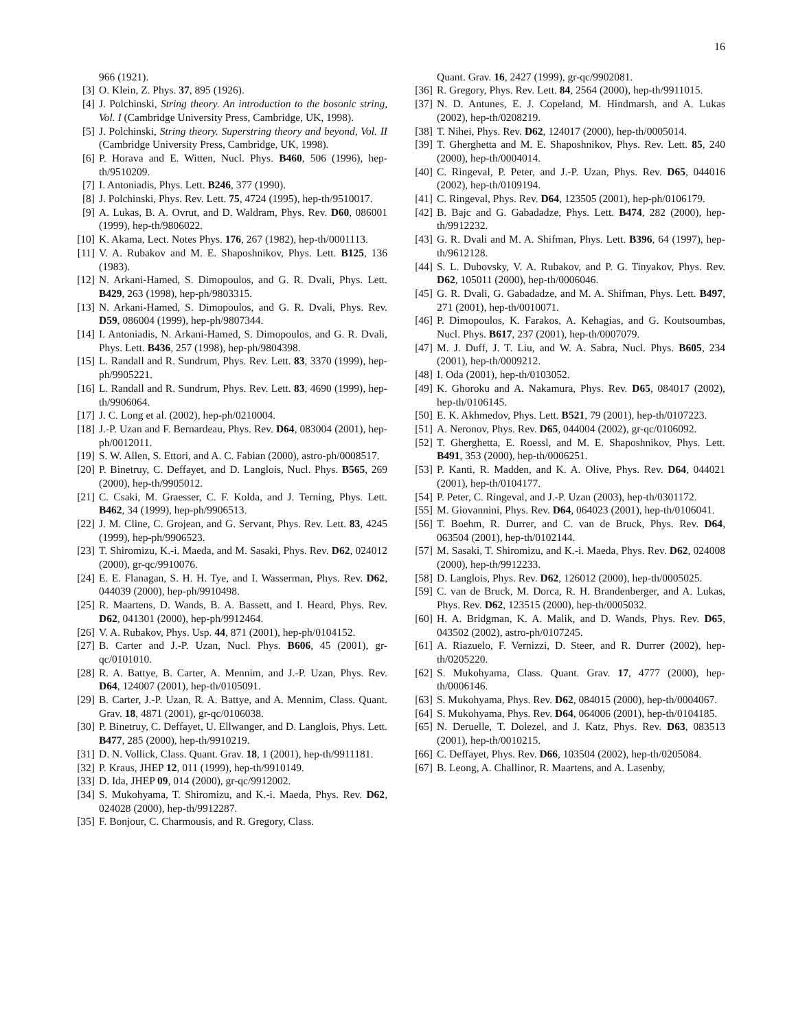16
966 (1921).
[3] O. Klein, Z. Phys. 37, 895 (1926).
[4] J. Polchinski, String theory. An introduction to the bosonic string, Vol. I (Cambridge University Press, Cambridge, UK, 1998).
[5] J. Polchinski, String theory. Superstring theory and beyond, Vol. II (Cambridge University Press, Cambridge, UK, 1998).
[6] P. Horava and E. Witten, Nucl. Phys. B460, 506 (1996), hep-th/9510209.
[7] I. Antoniadis, Phys. Lett. B246, 377 (1990).
[8] J. Polchinski, Phys. Rev. Lett. 75, 4724 (1995), hep-th/9510017.
[9] A. Lukas, B. A. Ovrut, and D. Waldram, Phys. Rev. D60, 086001 (1999), hep-th/9806022.
[10] K. Akama, Lect. Notes Phys. 176, 267 (1982), hep-th/0001113.
[11] V. A. Rubakov and M. E. Shaposhnikov, Phys. Lett. B125, 136 (1983).
[12] N. Arkani-Hamed, S. Dimopoulos, and G. R. Dvali, Phys. Lett. B429, 263 (1998), hep-ph/9803315.
[13] N. Arkani-Hamed, S. Dimopoulos, and G. R. Dvali, Phys. Rev. D59, 086004 (1999), hep-ph/9807344.
[14] I. Antoniadis, N. Arkani-Hamed, S. Dimopoulos, and G. R. Dvali, Phys. Lett. B436, 257 (1998), hep-ph/9804398.
[15] L. Randall and R. Sundrum, Phys. Rev. Lett. 83, 3370 (1999), hep-ph/9905221.
[16] L. Randall and R. Sundrum, Phys. Rev. Lett. 83, 4690 (1999), hep-th/9906064.
[17] J. C. Long et al. (2002), hep-ph/0210004.
[18] J.-P. Uzan and F. Bernardeau, Phys. Rev. D64, 083004 (2001), hep-ph/0012011.
[19] S. W. Allen, S. Ettori, and A. C. Fabian (2000), astro-ph/0008517.
[20] P. Binetruy, C. Deffayet, and D. Langlois, Nucl. Phys. B565, 269 (2000), hep-th/9905012.
[21] C. Csaki, M. Graesser, C. F. Kolda, and J. Terning, Phys. Lett. B462, 34 (1999), hep-ph/9906513.
[22] J. M. Cline, C. Grojean, and G. Servant, Phys. Rev. Lett. 83, 4245 (1999), hep-ph/9906523.
[23] T. Shiromizu, K.-i. Maeda, and M. Sasaki, Phys. Rev. D62, 024012 (2000), gr-qc/9910076.
[24] E. E. Flanagan, S. H. H. Tye, and I. Wasserman, Phys. Rev. D62, 044039 (2000), hep-ph/9910498.
[25] R. Maartens, D. Wands, B. A. Bassett, and I. Heard, Phys. Rev. D62, 041301 (2000), hep-ph/9912464.
[26] V. A. Rubakov, Phys. Usp. 44, 871 (2001), hep-ph/0104152.
[27] B. Carter and J.-P. Uzan, Nucl. Phys. B606, 45 (2001), gr-qc/0101010.
[28] R. A. Battye, B. Carter, A. Mennim, and J.-P. Uzan, Phys. Rev. D64, 124007 (2001), hep-th/0105091.
[29] B. Carter, J.-P. Uzan, R. A. Battye, and A. Mennim, Class. Quant. Grav. 18, 4871 (2001), gr-qc/0106038.
[30] P. Binetruy, C. Deffayet, U. Ellwanger, and D. Langlois, Phys. Lett. B477, 285 (2000), hep-th/9910219.
[31] D. N. Vollick, Class. Quant. Grav. 18, 1 (2001), hep-th/9911181.
[32] P. Kraus, JHEP 12, 011 (1999), hep-th/9910149.
[33] D. Ida, JHEP 09, 014 (2000), gr-qc/9912002.
[34] S. Mukohyama, T. Shiromizu, and K.-i. Maeda, Phys. Rev. D62, 024028 (2000), hep-th/9912287.
[35] F. Bonjour, C. Charmousis, and R. Gregory, Class.
Quant. Grav. 16, 2427 (1999), gr-qc/9902081.
[36] R. Gregory, Phys. Rev. Lett. 84, 2564 (2000), hep-th/9911015.
[37] N. D. Antunes, E. J. Copeland, M. Hindmarsh, and A. Lukas (2002), hep-th/0208219.
[38] T. Nihei, Phys. Rev. D62, 124017 (2000), hep-th/0005014.
[39] T. Gherghetta and M. E. Shaposhnikov, Phys. Rev. Lett. 85, 240 (2000), hep-th/0004014.
[40] C. Ringeval, P. Peter, and J.-P. Uzan, Phys. Rev. D65, 044016 (2002), hep-th/0109194.
[41] C. Ringeval, Phys. Rev. D64, 123505 (2001), hep-ph/0106179.
[42] B. Bajc and G. Gabadadze, Phys. Lett. B474, 282 (2000), hep-th/9912232.
[43] G. R. Dvali and M. A. Shifman, Phys. Lett. B396, 64 (1997), hep-th/9612128.
[44] S. L. Dubovsky, V. A. Rubakov, and P. G. Tinyakov, Phys. Rev. D62, 105011 (2000), hep-th/0006046.
[45] G. R. Dvali, G. Gabadadze, and M. A. Shifman, Phys. Lett. B497, 271 (2001), hep-th/0010071.
[46] P. Dimopoulos, K. Farakos, A. Kehagias, and G. Koutsoumbas, Nucl. Phys. B617, 237 (2001), hep-th/0007079.
[47] M. J. Duff, J. T. Liu, and W. A. Sabra, Nucl. Phys. B605, 234 (2001), hep-th/0009212.
[48] I. Oda (2001), hep-th/0103052.
[49] K. Ghoroku and A. Nakamura, Phys. Rev. D65, 084017 (2002), hep-th/0106145.
[50] E. K. Akhmedov, Phys. Lett. B521, 79 (2001), hep-th/0107223.
[51] A. Neronov, Phys. Rev. D65, 044004 (2002), gr-qc/0106092.
[52] T. Gherghetta, E. Roessl, and M. E. Shaposhnikov, Phys. Lett. B491, 353 (2000), hep-th/0006251.
[53] P. Kanti, R. Madden, and K. A. Olive, Phys. Rev. D64, 044021 (2001), hep-th/0104177.
[54] P. Peter, C. Ringeval, and J.-P. Uzan (2003), hep-th/0301172.
[55] M. Giovannini, Phys. Rev. D64, 064023 (2001), hep-th/0106041.
[56] T. Boehm, R. Durrer, and C. van de Bruck, Phys. Rev. D64, 063504 (2001), hep-th/0102144.
[57] M. Sasaki, T. Shiromizu, and K.-i. Maeda, Phys. Rev. D62, 024008 (2000), hep-th/9912233.
[58] D. Langlois, Phys. Rev. D62, 126012 (2000), hep-th/0005025.
[59] C. van de Bruck, M. Dorca, R. H. Brandenberger, and A. Lukas, Phys. Rev. D62, 123515 (2000), hep-th/0005032.
[60] H. A. Bridgman, K. A. Malik, and D. Wands, Phys. Rev. D65, 043502 (2002), astro-ph/0107245.
[61] A. Riazuelo, F. Vernizzi, D. Steer, and R. Durrer (2002), hep-th/0205220.
[62] S. Mukohyama, Class. Quant. Grav. 17, 4777 (2000), hep-th/0006146.
[63] S. Mukohyama, Phys. Rev. D62, 084015 (2000), hep-th/0004067.
[64] S. Mukohyama, Phys. Rev. D64, 064006 (2001), hep-th/0104185.
[65] N. Deruelle, T. Dolezel, and J. Katz, Phys. Rev. D63, 083513 (2001), hep-th/0010215.
[66] C. Deffayet, Phys. Rev. D66, 103504 (2002), hep-th/0205084.
[67] B. Leong, A. Challinor, R. Maartens, and A. Lasenby,